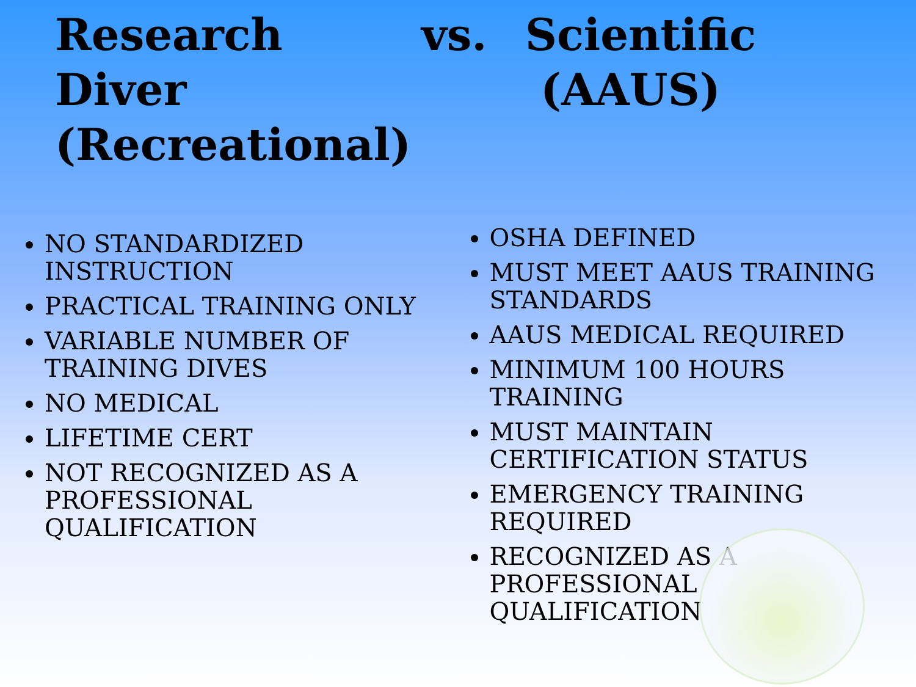Research Diver (Recreational)
vs. Scientific
(AAUS)
NO STANDARDIZED INSTRUCTION
PRACTICAL TRAINING ONLY
VARIABLE NUMBER OF TRAINING DIVES
NO MEDICAL
LIFETIME CERT
NOT RECOGNIZED AS A PROFESSIONAL QUALIFICATION
OSHA DEFINED
MUST MEET AAUS TRAINING STANDARDS
AAUS MEDICAL REQUIRED
MINIMUM 100 HOURS TRAINING
MUST MAINTAIN CERTIFICATION STATUS
EMERGENCY TRAINING REQUIRED
RECOGNIZED AS A PROFESSIONAL QUALIFICATION